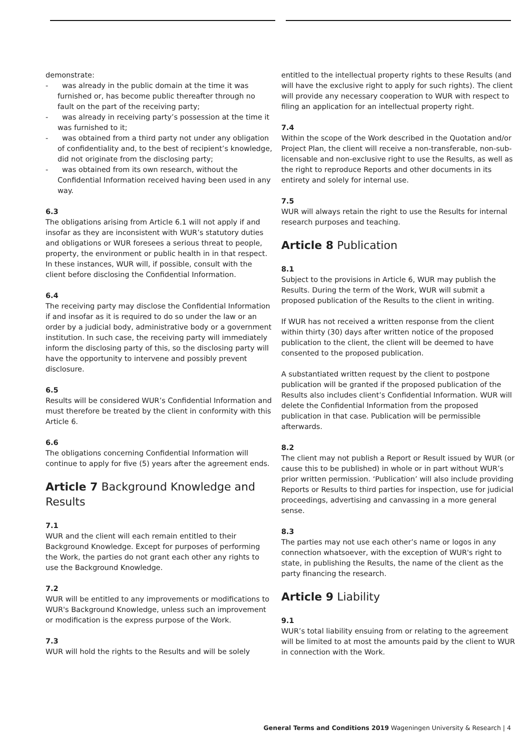demonstrate:
- was already in the public domain at the time it was furnished or, has become public thereafter through no fault on the part of the receiving party;
- was already in receiving party’s possession at the time it was furnished to it;
- was obtained from a third party not under any obligation of confidentiality and, to the best of recipient’s knowledge, did not originate from the disclosing party;
- was obtained from its own research, without the Confidential Information received having been used in any way.
6.3
The obligations arising from Article 6.1 will not apply if and insofar as they are inconsistent with WUR’s statutory duties and obligations or WUR foresees a serious threat to people, property, the environment or public health in in that respect. In these instances, WUR will, if possible, consult with the client before disclosing the Confidential Information.
6.4
The receiving party may disclose the Confidential Information if and insofar as it is required to do so under the law or an order by a judicial body, administrative body or a government institution. In such case, the receiving party will immediately inform the disclosing party of this, so the disclosing party will have the opportunity to intervene and possibly prevent disclosure.
6.5
Results will be considered WUR’s Confidential Information and must therefore be treated by the client in conformity with this Article 6.
6.6
The obligations concerning Confidential Information will continue to apply for five (5) years after the agreement ends.
Article 7 Background Knowledge and Results
7.1
WUR and the client will each remain entitled to their Background Knowledge. Except for purposes of performing the Work, the parties do not grant each other any rights to use the Background Knowledge.
7.2
WUR will be entitled to any improvements or modifications to WUR's Background Knowledge, unless such an improvement or modification is the express purpose of the Work.
7.3
WUR will hold the rights to the Results and will be solely
entitled to the intellectual property rights to these Results (and will have the exclusive right to apply for such rights). The client will provide any necessary cooperation to WUR with respect to filing an application for an intellectual property right.
7.4
Within the scope of the Work described in the Quotation and/or Project Plan, the client will receive a non-transferable, non-sub-licensable and non-exclusive right to use the Results, as well as the right to reproduce Reports and other documents in its entirety and solely for internal use.
7.5
WUR will always retain the right to use the Results for internal research purposes and teaching.
Article 8 Publication
8.1
Subject to the provisions in Article 6, WUR may publish the Results. During the term of the Work, WUR will submit a proposed publication of the Results to the client in writing.
If WUR has not received a written response from the client within thirty (30) days after written notice of the proposed publication to the client, the client will be deemed to have consented to the proposed publication.
A substantiated written request by the client to postpone publication will be granted if the proposed publication of the Results also includes client’s Confidential Information. WUR will delete the Confidential Information from the proposed publication in that case. Publication will be permissible afterwards.
8.2
The client may not publish a Report or Result issued by WUR (or cause this to be published) in whole or in part without WUR’s prior written permission. ‘Publication’ will also include providing Reports or Results to third parties for inspection, use for judicial proceedings, advertising and canvassing in a more general sense.
8.3
The parties may not use each other’s name or logos in any connection whatsoever, with the exception of WUR's right to state, in publishing the Results, the name of the client as the party financing the research.
Article 9 Liability
9.1
WUR’s total liability ensuing from or relating to the agreement will be limited to at most the amounts paid by the client to WUR in connection with the Work.
General Terms and Conditions 2019 Wageningen University & Research | 4